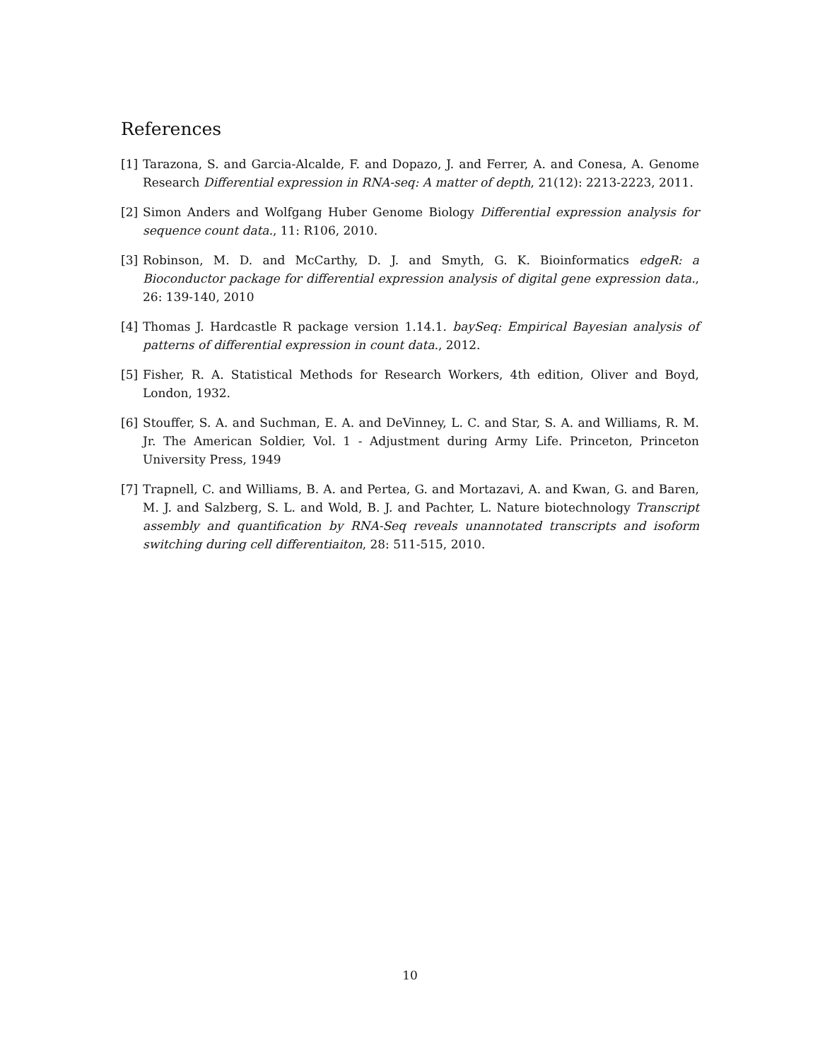References
[1] Tarazona, S. and Garcia-Alcalde, F. and Dopazo, J. and Ferrer, A. and Conesa, A. Genome Research Differential expression in RNA-seq: A matter of depth, 21(12): 2213-2223, 2011.
[2] Simon Anders and Wolfgang Huber Genome Biology Differential expression analysis for sequence count data., 11: R106, 2010.
[3] Robinson, M. D. and McCarthy, D. J. and Smyth, G. K. Bioinformatics edgeR: a Bioconductor package for differential expression analysis of digital gene expression data., 26: 139-140, 2010
[4] Thomas J. Hardcastle R package version 1.14.1. baySeq: Empirical Bayesian analysis of patterns of differential expression in count data., 2012.
[5] Fisher, R. A. Statistical Methods for Research Workers, 4th edition, Oliver and Boyd, London, 1932.
[6] Stouffer, S. A. and Suchman, E. A. and DeVinney, L. C. and Star, S. A. and Williams, R. M. Jr. The American Soldier, Vol. 1 - Adjustment during Army Life. Princeton, Princeton University Press, 1949
[7] Trapnell, C. and Williams, B. A. and Pertea, G. and Mortazavi, A. and Kwan, G. and Baren, M. J. and Salzberg, S. L. and Wold, B. J. and Pachter, L. Nature biotechnology Transcript assembly and quantification by RNA-Seq reveals unannotated transcripts and isoform switching during cell differentiaiton, 28: 511-515, 2010.
10